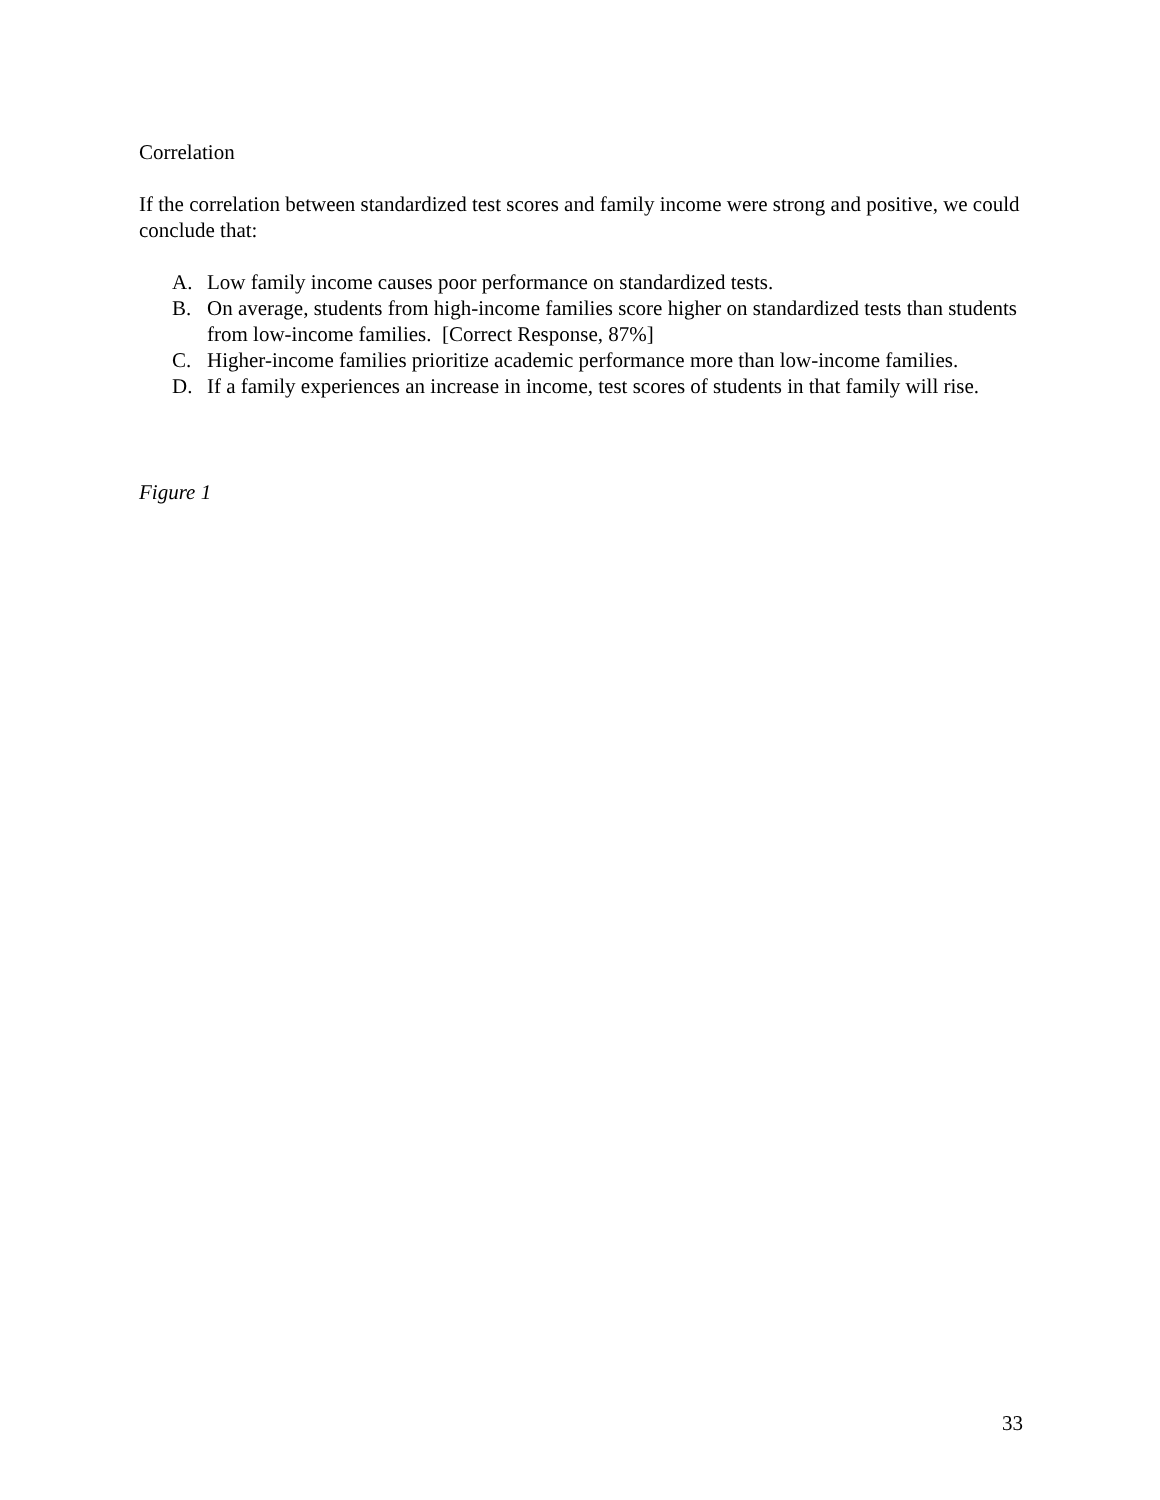Correlation
If the correlation between standardized test scores and family income were strong and positive, we could conclude that:
A. Low family income causes poor performance on standardized tests.
B. On average, students from high-income families score higher on standardized tests than students from low-income families. [Correct Response, 87%]
C. Higher-income families prioritize academic performance more than low-income families.
D. If a family experiences an increase in income, test scores of students in that family will rise.
Figure 1
33